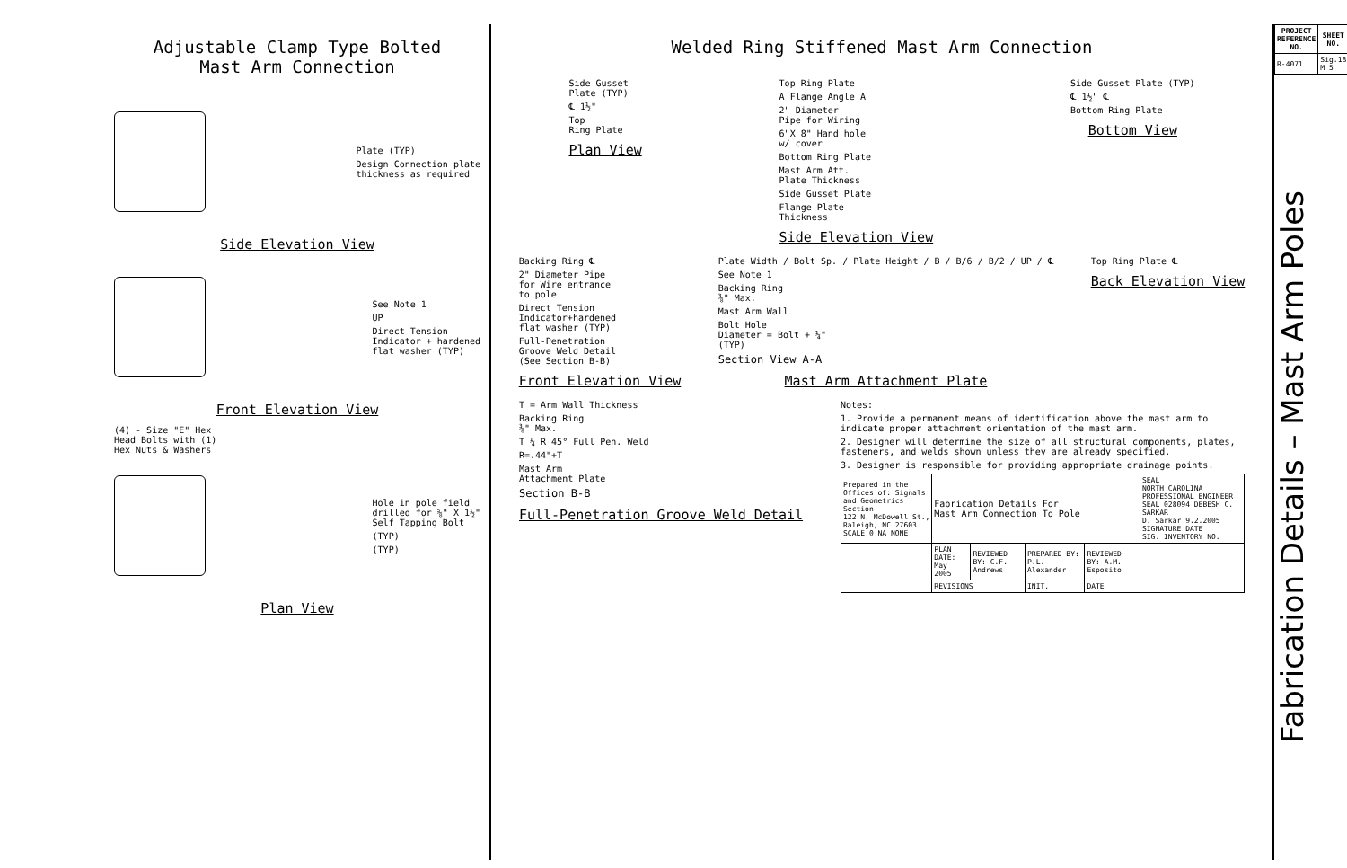Adjustable Clamp Type Bolted
Mast Arm Connection
Plate (TYP)
Design Connection plate
thickness as required
Side Elevation View
See Note 1
UP
Direct Tension
Indicator + hardened
flat washer (TYP)
Front Elevation View
(4) - Size "E" Hex
Head Bolts with (1)
Hex Nuts & Washers
Hole in pole field
drilled for ⅝" X 1½"
Self Tapping Bolt
(TYP)
(TYP)
Plan View
Welded Ring Stiffened Mast Arm Connection
Side Gusset
Plate (TYP)
℄ 1½"
Top
Ring Plate
Plan View
Top Ring Plate
A Flange Angle A
2" Diameter
Pipe for Wiring
6"X 8" Hand hole
w/ cover
Bottom Ring Plate
Mast Arm Att.
Plate Thickness
Side Gusset Plate
Flange Plate
Thickness
Side Elevation View
Side Gusset Plate (TYP)
℄ 1½" ℄
Bottom Ring Plate
Bottom View
Backing Ring ℄
2" Diameter Pipe
for Wire entrance
to pole
Direct Tension
Indicator+hardened
flat washer (TYP)
Full-Penetration
Groove Weld Detail
(See Section B-B)
Front Elevation View
Plate Width / Bolt Sp. / Plate Height / B / B/6 / B/2 / UP / ℄
See Note 1
Backing Ring
⅜" Max.
Mast Arm Wall
Bolt Hole
Diameter = Bolt + ¼"
(TYP)
Section View A-A
Mast Arm Attachment Plate
Top Ring Plate ℄
Back Elevation View
T = Arm Wall Thickness
Backing Ring
⅜" Max.
T ¼ R 45° Full Pen. Weld
R=.44"+T
Mast Arm
Attachment Plate
Section B-B
Full-Penetration Groove Weld Detail
Notes:
1. Provide a permanent means of identification above the mast arm to indicate proper attachment orientation of the mast arm.
2. Designer will determine the size of all structural components, plates, fasteners, and welds shown unless they are already specified.
3. Designer is responsible for providing appropriate drainage points.
| Prepared in the Offices of: Signals and Geometrics Section 122 N. McDowell St., Raleigh, NC 27603 SCALE 0 NA NONE | Fabrication Details For Mast Arm Connection To Pole | | | | SEAL NORTH CAROLINA PROFESSIONAL ENGINEER SEAL 028094 DEBESH C. SARKAR D. Sarkar 9.2.2005 SIGNATURE DATE SIG. INVENTORY NO. |
| | PLAN DATE: May 2005 | REVIEWED BY: C.F. Andrews | PREPARED BY: P.L. Alexander | REVIEWED BY: A.M. Esposito | |
| | REVISIONS | | INIT. | DATE | |
| PROJECT REFERENCE NO. | SHEET NO. |
| --- | --- |
| R-4071 | Sig.18 M 5 |
Fabrication Details – Mast Arm Poles